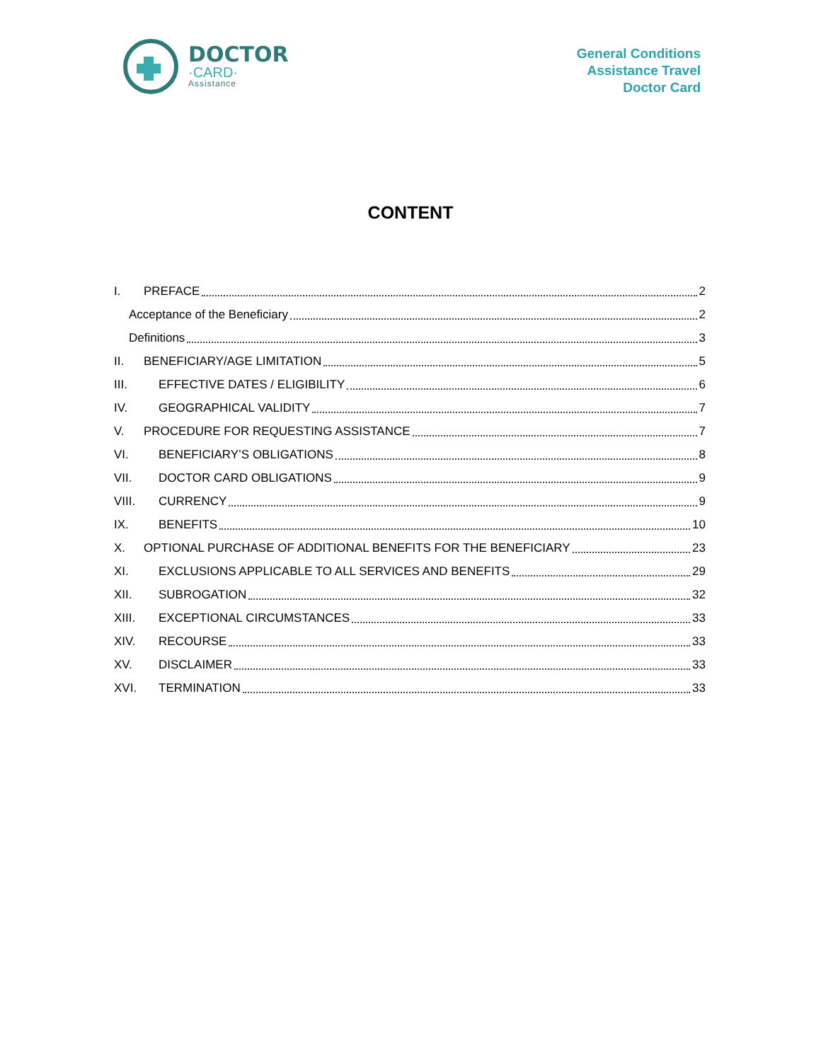DOCTOR
·CARD·
Assistance
General Conditions
Assistance Travel
Doctor Card
CONTENT
I. PREFACE 2
Acceptance of the Beneficiary 2
Definitions 3
II. BENEFICIARY/AGE LIMITATION 5
III. EFFECTIVE DATES / ELIGIBILITY 6
IV. GEOGRAPHICAL VALIDITY 7
V. PROCEDURE FOR REQUESTING ASSISTANCE 7
VI. BENEFICIARY’S OBLIGATIONS 8
VII. DOCTOR CARD OBLIGATIONS 9
VIII. CURRENCY 9
IX. BENEFITS 10
X. OPTIONAL PURCHASE OF ADDITIONAL BENEFITS FOR THE BENEFICIARY 23
XI. EXCLUSIONS APPLICABLE TO ALL SERVICES AND BENEFITS 29
XII. SUBROGATION 32
XIII. EXCEPTIONAL CIRCUMSTANCES 33
XIV. RECOURSE 33
XV. DISCLAIMER 33
XVI. TERMINATION 33